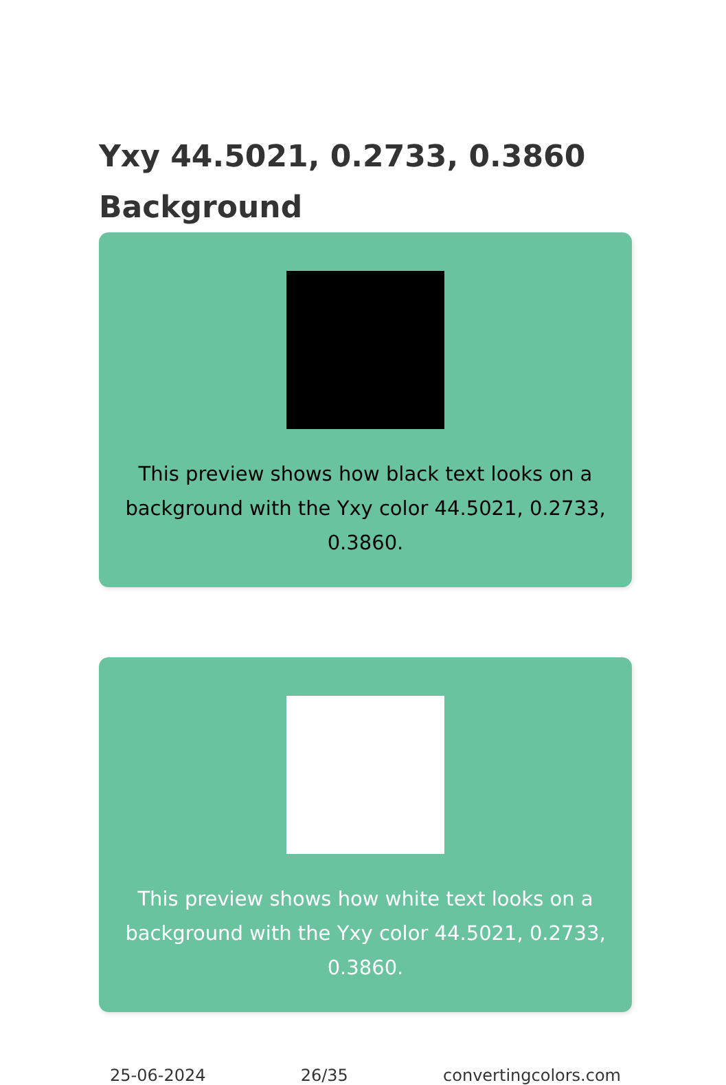Yxy 44.5021, 0.2733, 0.3860
Background
This preview shows how black text looks on a background with the Yxy color 44.5021, 0.2733, 0.3860.
This preview shows how white text looks on a background with the Yxy color 44.5021, 0.2733, 0.3860.
25-06-2024 26/35 convertingcolors.com